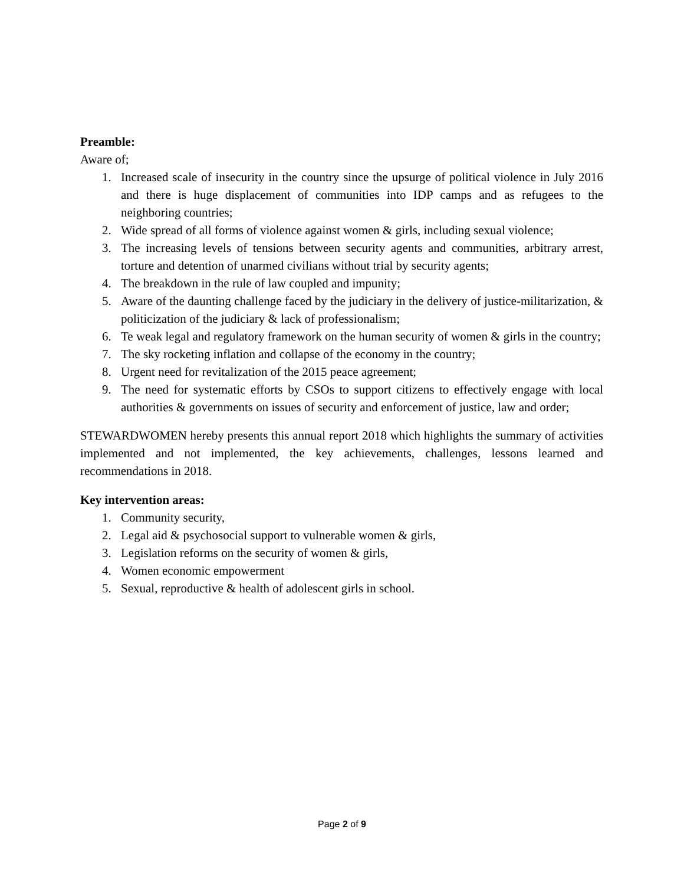Preamble:
Aware of;
1. Increased scale of insecurity in the country since the upsurge of political violence in July 2016 and there is huge displacement of communities into IDP camps and as refugees to the neighboring countries;
2. Wide spread of all forms of violence against women & girls, including sexual violence;
3. The increasing levels of tensions between security agents and communities, arbitrary arrest, torture and detention of unarmed civilians without trial by security agents;
4. The breakdown in the rule of law coupled and impunity;
5. Aware of the daunting challenge faced by the judiciary in the delivery of justice-militarization, & politicization of the judiciary & lack of professionalism;
6. Te weak legal and regulatory framework on the human security of women & girls in the country;
7. The sky rocketing inflation and collapse of the economy in the country;
8. Urgent need for revitalization of the 2015 peace agreement;
9. The need for systematic efforts by CSOs to support citizens to effectively engage with local authorities & governments on issues of security and enforcement of justice, law and order;
STEWARDWOMEN hereby presents this annual report 2018 which highlights the summary of activities implemented and not implemented, the key achievements, challenges, lessons learned and recommendations in 2018.
Key intervention areas:
1. Community security,
2. Legal aid & psychosocial support to vulnerable women & girls,
3. Legislation reforms on the security of women & girls,
4. Women economic empowerment
5. Sexual, reproductive & health of adolescent girls in school.
Page 2 of 9